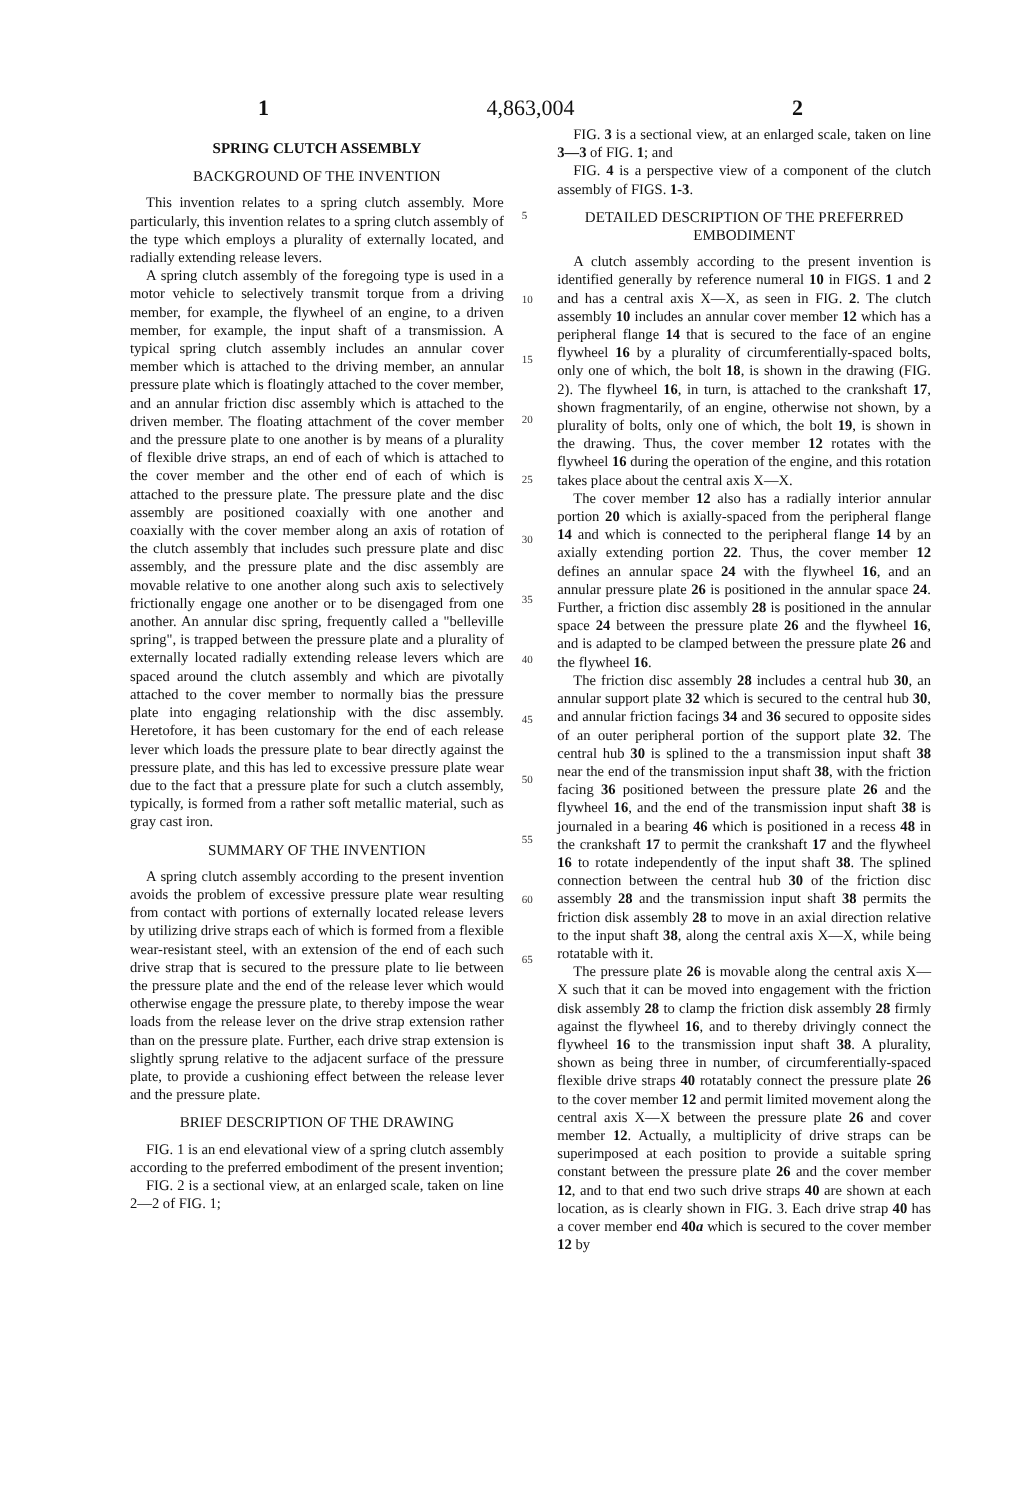1
4,863,004
2
SPRING CLUTCH ASSEMBLY
BACKGROUND OF THE INVENTION
This invention relates to a spring clutch assembly. More particularly, this invention relates to a spring clutch assembly of the type which employs a plurality of externally located, and radially extending release levers.
A spring clutch assembly of the foregoing type is used in a motor vehicle to selectively transmit torque from a driving member, for example, the flywheel of an engine, to a driven member, for example, the input shaft of a transmission. A typical spring clutch assembly includes an annular cover member which is attached to the driving member, an annular pressure plate which is floatingly attached to the cover member, and an annular friction disc assembly which is attached to the driven member. The floating attachment of the cover member and the pressure plate to one another is by means of a plurality of flexible drive straps, an end of each of which is attached to the cover member and the other end of each of which is attached to the pressure plate. The pressure plate and the disc assembly are positioned coaxially with one another and coaxially with the cover member along an axis of rotation of the clutch assembly that includes such pressure plate and disc assembly, and the pressure plate and the disc assembly are movable relative to one another along such axis to selectively frictionally engage one another or to be disengaged from one another. An annular disc spring, frequently called a "belleville spring", is trapped between the pressure plate and a plurality of externally located radially extending release levers which are spaced around the clutch assembly and which are pivotally attached to the cover member to normally bias the pressure plate into engaging relationship with the disc assembly. Heretofore, it has been customary for the end of each release lever which loads the pressure plate to bear directly against the pressure plate, and this has led to excessive pressure plate wear due to the fact that a pressure plate for such a clutch assembly, typically, is formed from a rather soft metallic material, such as gray cast iron.
SUMMARY OF THE INVENTION
A spring clutch assembly according to the present invention avoids the problem of excessive pressure plate wear resulting from contact with portions of externally located release levers by utilizing drive straps each of which is formed from a flexible wear-resistant steel, with an extension of the end of each such drive strap that is secured to the pressure plate to lie between the pressure plate and the end of the release lever which would otherwise engage the pressure plate, to thereby impose the wear loads from the release lever on the drive strap extension rather than on the pressure plate. Further, each drive strap extension is slightly sprung relative to the adjacent surface of the pressure plate, to provide a cushioning effect between the release lever and the pressure plate.
BRIEF DESCRIPTION OF THE DRAWING
FIG. 1 is an end elevational view of a spring clutch assembly according to the preferred embodiment of the present invention;
FIG. 2 is a sectional view, at an enlarged scale, taken on line 2—2 of FIG. 1;
5
10
15
20
25
30
35
40
45
50
55
60
65
FIG. 3 is a sectional view, at an enlarged scale, taken on line 3—3 of FIG. 1; and
FIG. 4 is a perspective view of a component of the clutch assembly of FIGS. 1-3.
DETAILED DESCRIPTION OF THE PREFERRED EMBODIMENT
A clutch assembly according to the present invention is identified generally by reference numeral 10 in FIGS. 1 and 2 and has a central axis X—X, as seen in FIG. 2. The clutch assembly 10 includes an annular cover member 12 which has a peripheral flange 14 that is secured to the face of an engine flywheel 16 by a plurality of circumferentially-spaced bolts, only one of which, the bolt 18, is shown in the drawing (FIG. 2). The flywheel 16, in turn, is attached to the crankshaft 17, shown fragmentarily, of an engine, otherwise not shown, by a plurality of bolts, only one of which, the bolt 19, is shown in the drawing. Thus, the cover member 12 rotates with the flywheel 16 during the operation of the engine, and this rotation takes place about the central axis X—X.
The cover member 12 also has a radially interior annular portion 20 which is axially-spaced from the peripheral flange 14 and which is connected to the peripheral flange 14 by an axially extending portion 22. Thus, the cover member 12 defines an annular space 24 with the flywheel 16, and an annular pressure plate 26 is positioned in the annular space 24. Further, a friction disc assembly 28 is positioned in the annular space 24 between the pressure plate 26 and the flywheel 16, and is adapted to be clamped between the pressure plate 26 and the flywheel 16.
The friction disc assembly 28 includes a central hub 30, an annular support plate 32 which is secured to the central hub 30, and annular friction facings 34 and 36 secured to opposite sides of an outer peripheral portion of the support plate 32. The central hub 30 is splined to the a transmission input shaft 38 near the end of the transmission input shaft 38, with the friction facing 36 positioned between the pressure plate 26 and the flywheel 16, and the end of the transmission input shaft 38 is journaled in a bearing 46 which is positioned in a recess 48 in the crankshaft 17 to permit the crankshaft 17 and the flywheel 16 to rotate independently of the input shaft 38. The splined connection between the central hub 30 of the friction disc assembly 28 and the transmission input shaft 38 permits the friction disk assembly 28 to move in an axial direction relative to the input shaft 38, along the central axis X—X, while being rotatable with it.
The pressure plate 26 is movable along the central axis X—X such that it can be moved into engagement with the friction disk assembly 28 to clamp the friction disk assembly 28 firmly against the flywheel 16, and to thereby drivingly connect the flywheel 16 to the transmission input shaft 38. A plurality, shown as being three in number, of circumferentially-spaced flexible drive straps 40 rotatably connect the pressure plate 26 to the cover member 12 and permit limited movement along the central axis X—X between the pressure plate 26 and cover member 12. Actually, a multiplicity of drive straps can be superimposed at each position to provide a suitable spring constant between the pressure plate 26 and the cover member 12, and to that end two such drive straps 40 are shown at each location, as is clearly shown in FIG. 3. Each drive strap 40 has a cover member end 40a which is secured to the cover member 12 by